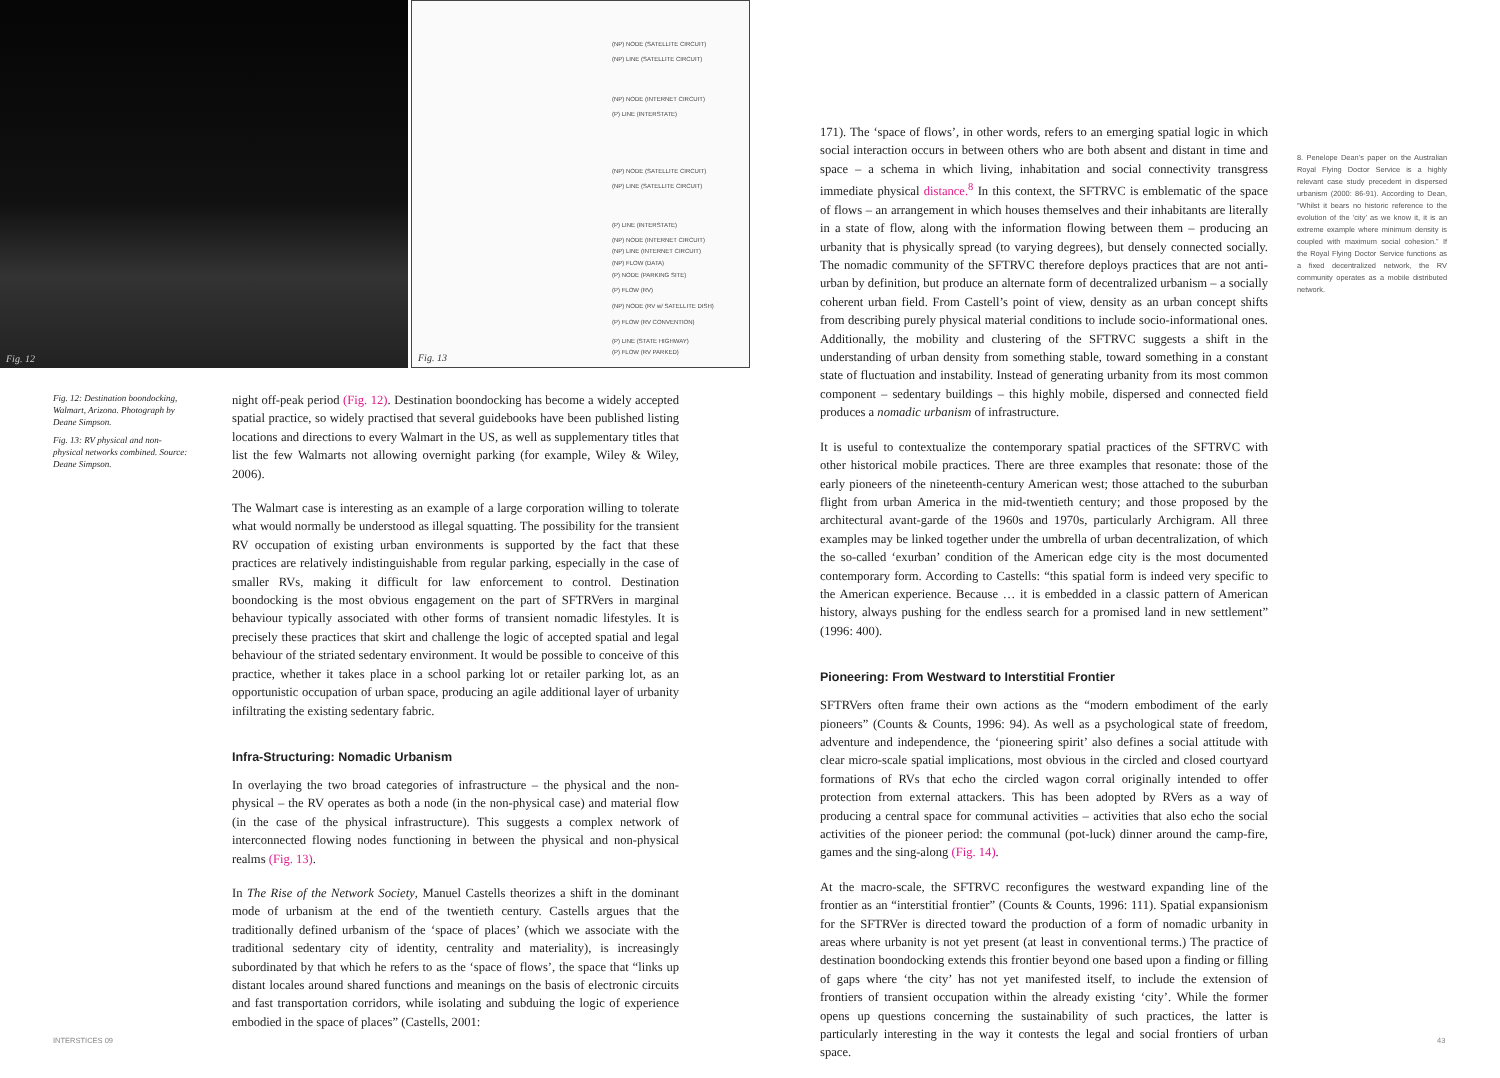Fig. 12
(NP) NODE (SATELLITE CIRCUIT)
(NP) LINE (SATELLITE CIRCUIT)
(NP) NODE (INTERNET CIRCUIT)
(P) LINE (INTERSTATE)
(NP) NODE (SATELLITE CIRCUIT)
(NP) LINE (SATELLITE CIRCUIT)
(P) LINE (INTERSTATE)
(NP) NODE (INTERNET CIRCUIT)
(NP) LINE (INTERNET CIRCUIT)
(NP) FLOW (DATA)
(P) NODE (PARKING SITE)
(P) FLOW (RV)
(NP) NODE (RV w/ SATELLITE DISH)
(P) FLOW (RV CONVENTION)
(P) LINE (STATE HIGHWAY)
(P) FLOW (RV PARKED)
Fig. 13
Fig. 12: Destination boondocking, Walmart, Arizona. Photograph by Deane Simpson.
Fig. 13: RV physical and non-physical networks combined. Source: Deane Simpson.
night off-peak period (Fig. 12). Destination boondocking has become a widely accepted spatial practice, so widely practised that several guidebooks have been published listing locations and directions to every Walmart in the US, as well as supplementary titles that list the few Walmarts not allowing overnight parking (for example, Wiley & Wiley, 2006).
The Walmart case is interesting as an example of a large corporation willing to tolerate what would normally be understood as illegal squatting. The possibility for the transient RV occupation of existing urban environments is supported by the fact that these practices are relatively indistinguishable from regular parking, especially in the case of smaller RVs, making it difficult for law enforcement to control. Destination boondocking is the most obvious engagement on the part of SFTRVers in marginal behaviour typically associated with other forms of transient nomadic lifestyles. It is precisely these practices that skirt and challenge the logic of accepted spatial and legal behaviour of the striated sedentary environment. It would be possible to conceive of this practice, whether it takes place in a school parking lot or retailer parking lot, as an opportunistic occupation of urban space, producing an agile additional layer of urbanity infiltrating the existing sedentary fabric.
Infra-Structuring: Nomadic Urbanism
In overlaying the two broad categories of infrastructure – the physical and the non-physical – the RV operates as both a node (in the non-physical case) and material flow (in the case of the physical infrastructure). This suggests a complex network of interconnected flowing nodes functioning in between the physical and non-physical realms (Fig. 13).
In The Rise of the Network Society, Manuel Castells theorizes a shift in the dominant mode of urbanism at the end of the twentieth century. Castells argues that the traditionally defined urbanism of the ‘space of places’ (which we associate with the traditional sedentary city of identity, centrality and materiality), is increasingly subordinated by that which he refers to as the ‘space of flows’, the space that “links up distant locales around shared functions and meanings on the basis of electronic circuits and fast transportation corridors, while isolating and subduing the logic of experience embodied in the space of places” (Castells, 2001:
171). The ‘space of flows’, in other words, refers to an emerging spatial logic in which social interaction occurs in between others who are both absent and distant in time and space – a schema in which living, inhabitation and social connectivity transgress immediate physical distance.<sup>8</sup> In this context, the SFTRVC is emblematic of the space of flows – an arrangement in which houses themselves and their inhabitants are literally in a state of flow, along with the information flowing between them – producing an urbanity that is physically spread (to varying degrees), but densely connected socially. The nomadic community of the SFTRVC therefore deploys practices that are not anti-urban by definition, but produce an alternate form of decentralized urbanism – a socially coherent urban field. From Castell’s point of view, density as an urban concept shifts from describing purely physical material conditions to include socio-informational ones. Additionally, the mobility and clustering of the SFTRVC suggests a shift in the understanding of urban density from something stable, toward something in a constant state of fluctuation and instability. Instead of generating urbanity from its most common component – sedentary buildings – this highly mobile, dispersed and connected field produces a nomadic urbanism of infrastructure.
It is useful to contextualize the contemporary spatial practices of the SFTRVC with other historical mobile practices. There are three examples that resonate: those of the early pioneers of the nineteenth-century American west; those attached to the suburban flight from urban America in the mid-twentieth century; and those proposed by the architectural avant-garde of the 1960s and 1970s, particularly Archigram. All three examples may be linked together under the umbrella of urban decentralization, of which the so-called ‘exurban’ condition of the American edge city is the most documented contemporary form. According to Castells: “this spatial form is indeed very specific to the American experience. Because … it is embedded in a classic pattern of American history, always pushing for the endless search for a promised land in new settlement” (1996: 400).
Pioneering: From Westward to Interstitial Frontier
SFTRVers often frame their own actions as the “modern embodiment of the early pioneers” (Counts & Counts, 1996: 94). As well as a psychological state of freedom, adventure and independence, the ‘pioneering spirit’ also defines a social attitude with clear micro-scale spatial implications, most obvious in the circled and closed courtyard formations of RVs that echo the circled wagon corral originally intended to offer protection from external attackers. This has been adopted by RVers as a way of producing a central space for communal activities – activities that also echo the social activities of the pioneer period: the communal (pot-luck) dinner around the camp-fire, games and the sing-along (Fig. 14).
At the macro-scale, the SFTRVC reconfigures the westward expanding line of the frontier as an “interstitial frontier” (Counts & Counts, 1996: 111). Spatial expansionism for the SFTRVer is directed toward the production of a form of nomadic urbanity in areas where urbanity is not yet present (at least in conventional terms.) The practice of destination boondocking extends this frontier beyond one based upon a finding or filling of gaps where ‘the city’ has not yet manifested itself, to include the extension of frontiers of transient occupation within the already existing ‘city’. While the former opens up questions concerning the sustainability of such practices, the latter is particularly interesting in the way it contests the legal and social frontiers of urban space.
8. Penelope Dean’s paper on the Australian Royal Flying Doctor Service is a highly relevant case study precedent in dispersed urbanism (2000: 86-91). According to Dean, “Whilst it bears no historic reference to the evolution of the ‘city’ as we know it, it is an extreme example where minimum density is coupled with maximum social cohesion.” If the Royal Flying Doctor Service functions as a fixed decentralized network, the RV community operates as a mobile distributed network.
INTERSTICES 09 43